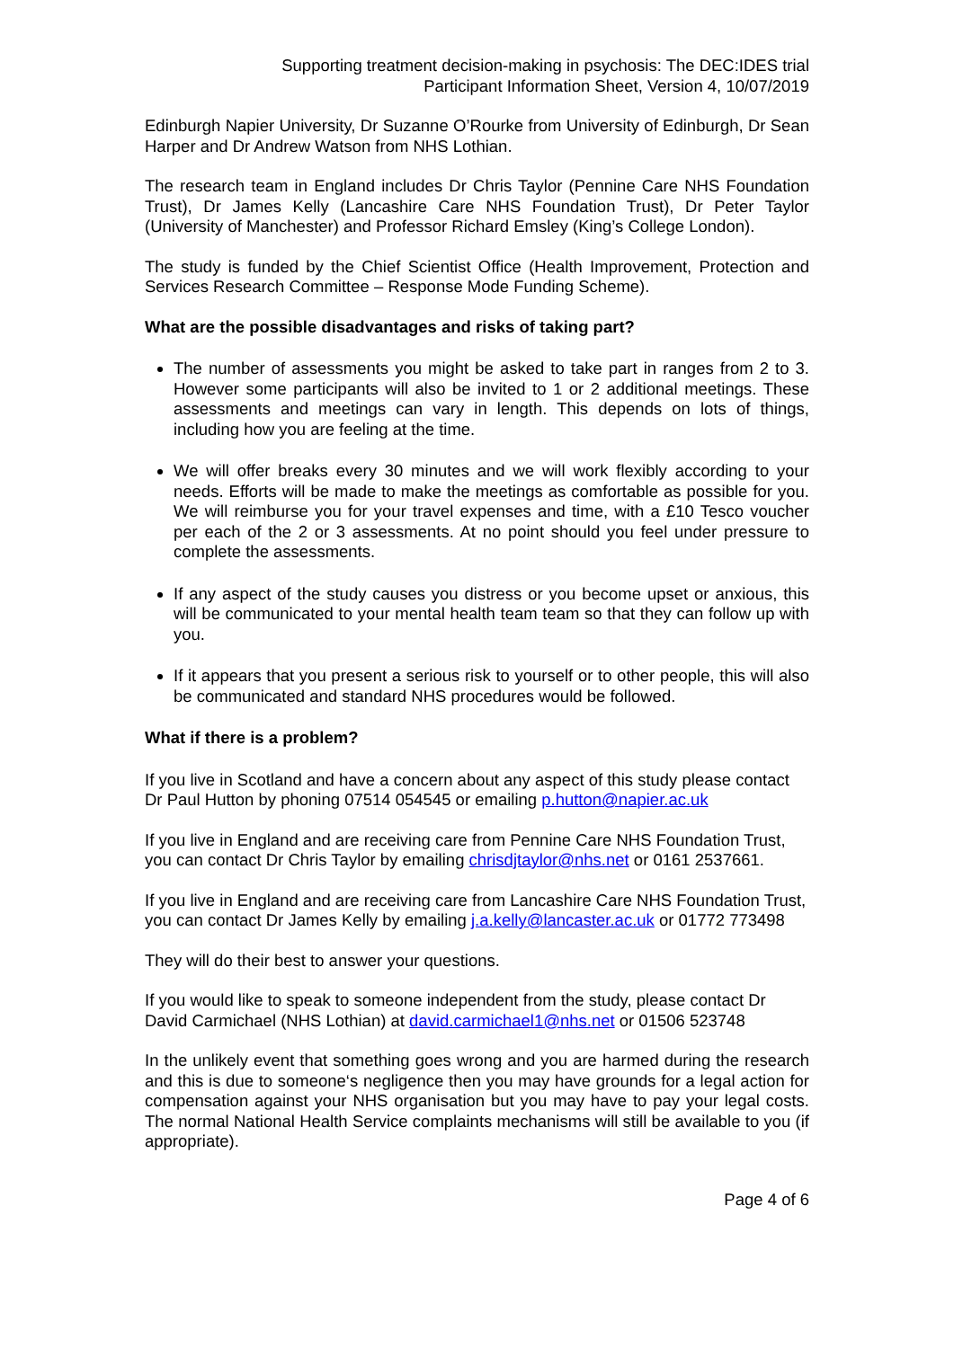Supporting treatment decision-making in psychosis: The DEC:IDES trial
Participant Information Sheet, Version 4, 10/07/2019
Edinburgh Napier University, Dr Suzanne O’Rourke from University of Edinburgh, Dr Sean Harper and Dr Andrew Watson from NHS Lothian.
The research team in England includes Dr Chris Taylor (Pennine Care NHS Foundation Trust), Dr James Kelly (Lancashire Care NHS Foundation Trust), Dr Peter Taylor (University of Manchester) and Professor Richard Emsley (King’s College London).
The study is funded by the Chief Scientist Office (Health Improvement, Protection and Services Research Committee – Response Mode Funding Scheme).
What are the possible disadvantages and risks of taking part?
The number of assessments you might be asked to take part in ranges from 2 to 3. However some participants will also be invited to 1 or 2 additional meetings. These assessments and meetings can vary in length. This depends on lots of things, including how you are feeling at the time.
We will offer breaks every 30 minutes and we will work flexibly according to your needs. Efforts will be made to make the meetings as comfortable as possible for you. We will reimburse you for your travel expenses and time, with a £10 Tesco voucher per each of the 2 or 3 assessments. At no point should you feel under pressure to complete the assessments.
If any aspect of the study causes you distress or you become upset or anxious, this will be communicated to your mental health team team so that they can follow up with you.
If it appears that you present a serious risk to yourself or to other people, this will also be communicated and standard NHS procedures would be followed.
What if there is a problem?
If you live in Scotland and have a concern about any aspect of this study please contact Dr Paul Hutton by phoning 07514 054545 or emailing p.hutton@napier.ac.uk
If you live in England and are receiving care from Pennine Care NHS Foundation Trust, you can contact Dr Chris Taylor by emailing chrisdjtaylor@nhs.net or 0161 2537661.
If you live in England and are receiving care from Lancashire Care NHS Foundation Trust, you can contact Dr James Kelly by emailing j.a.kelly@lancaster.ac.uk or 01772 773498
They will do their best to answer your questions.
If you would like to speak to someone independent from the study, please contact Dr David Carmichael (NHS Lothian) at david.carmichael1@nhs.net or 01506 523748
In the unlikely event that something goes wrong and you are harmed during the research and this is due to someone‘s negligence then you may have grounds for a legal action for compensation against your NHS organisation but you may have to pay your legal costs. The normal National Health Service complaints mechanisms will still be available to you (if appropriate).
Page 4 of 6